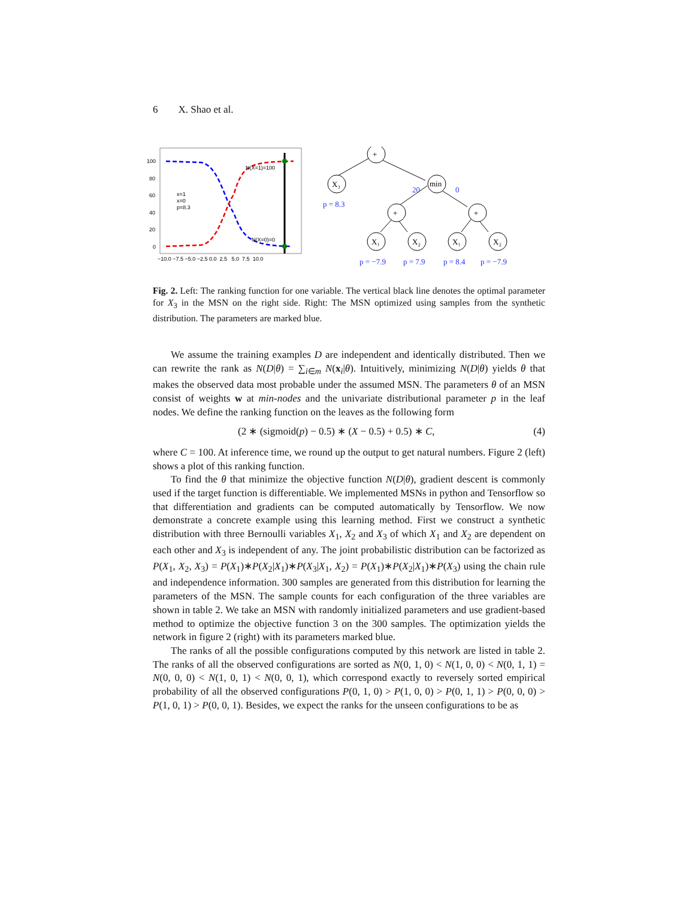6 X. Shao et al.
100
80
60
40
20
0
N(X=1)=100
N(X=0)=0
x=1
x=0
p=8.3
−10.0 −7.5 −5.0 −2.5 0.0 2.5 5.0 7.5 10.0
+
X₃
min
+
+
X₁
X₂
X₁
X₂
p = 8.3
20
0
p = −7.9
p = 7.9
p = 8.4
p = −7.9
Fig. 2. Left: The ranking function for one variable. The vertical black line denotes the optimal parameter for X<sub>3</sub> in the MSN on the right side. Right: The MSN optimized using samples from the synthetic distribution. The parameters are marked blue.
We assume the training examples D are independent and identically distributed. Then we can rewrite the rank as N(D|θ) = ∑<sub>i∈m</sub> N(x<sub>i</sub>|θ). Intuitively, minimizing N(D|θ) yields θ that makes the observed data most probable under the assumed MSN. The parameters θ of an MSN consist of weights w at min-nodes and the univariate distributional parameter p in the leaf nodes. We define the ranking function on the leaves as the following form
(2 ∗ (sigmoid(p) − 0.5) ∗ (X − 0.5) + 0.5) ∗ C, (4)
where C = 100. At inference time, we round up the output to get natural numbers. Figure 2 (left) shows a plot of this ranking function.
To find the θ that minimize the objective function N(D|θ), gradient descent is commonly used if the target function is differentiable. We implemented MSNs in python and Tensorflow so that differentiation and gradients can be computed automatically by Tensorflow. We now demonstrate a concrete example using this learning method. First we construct a synthetic distribution with three Bernoulli variables X<sub>1</sub>, X<sub>2</sub> and X<sub>3</sub> of which X<sub>1</sub> and X<sub>2</sub> are dependent on each other and X<sub>3</sub> is independent of any. The joint probabilistic distribution can be factorized as P(X<sub>1</sub>, X<sub>2</sub>, X<sub>3</sub>) = P(X<sub>1</sub>)∗P(X<sub>2</sub>|X<sub>1</sub>)∗P(X<sub>3</sub>|X<sub>1</sub>, X<sub>2</sub>) = P(X<sub>1</sub>)∗P(X<sub>2</sub>|X<sub>1</sub>)∗P(X<sub>3</sub>) using the chain rule and independence information. 300 samples are generated from this distribution for learning the parameters of the MSN. The sample counts for each configuration of the three variables are shown in table 2. We take an MSN with randomly initialized parameters and use gradient-based method to optimize the objective function 3 on the 300 samples. The optimization yields the network in figure 2 (right) with its parameters marked blue.
The ranks of all the possible configurations computed by this network are listed in table 2. The ranks of all the observed configurations are sorted as N(0, 1, 0) < N(1, 0, 0) < N(0, 1, 1) = N(0, 0, 0) < N(1, 0, 1) < N(0, 0, 1), which correspond exactly to reversely sorted empirical probability of all the observed configurations P(0, 1, 0) > P(1, 0, 0) > P(0, 1, 1) > P(0, 0, 0) > P(1, 0, 1) > P(0, 0, 1). Besides, we expect the ranks for the unseen configurations to be as